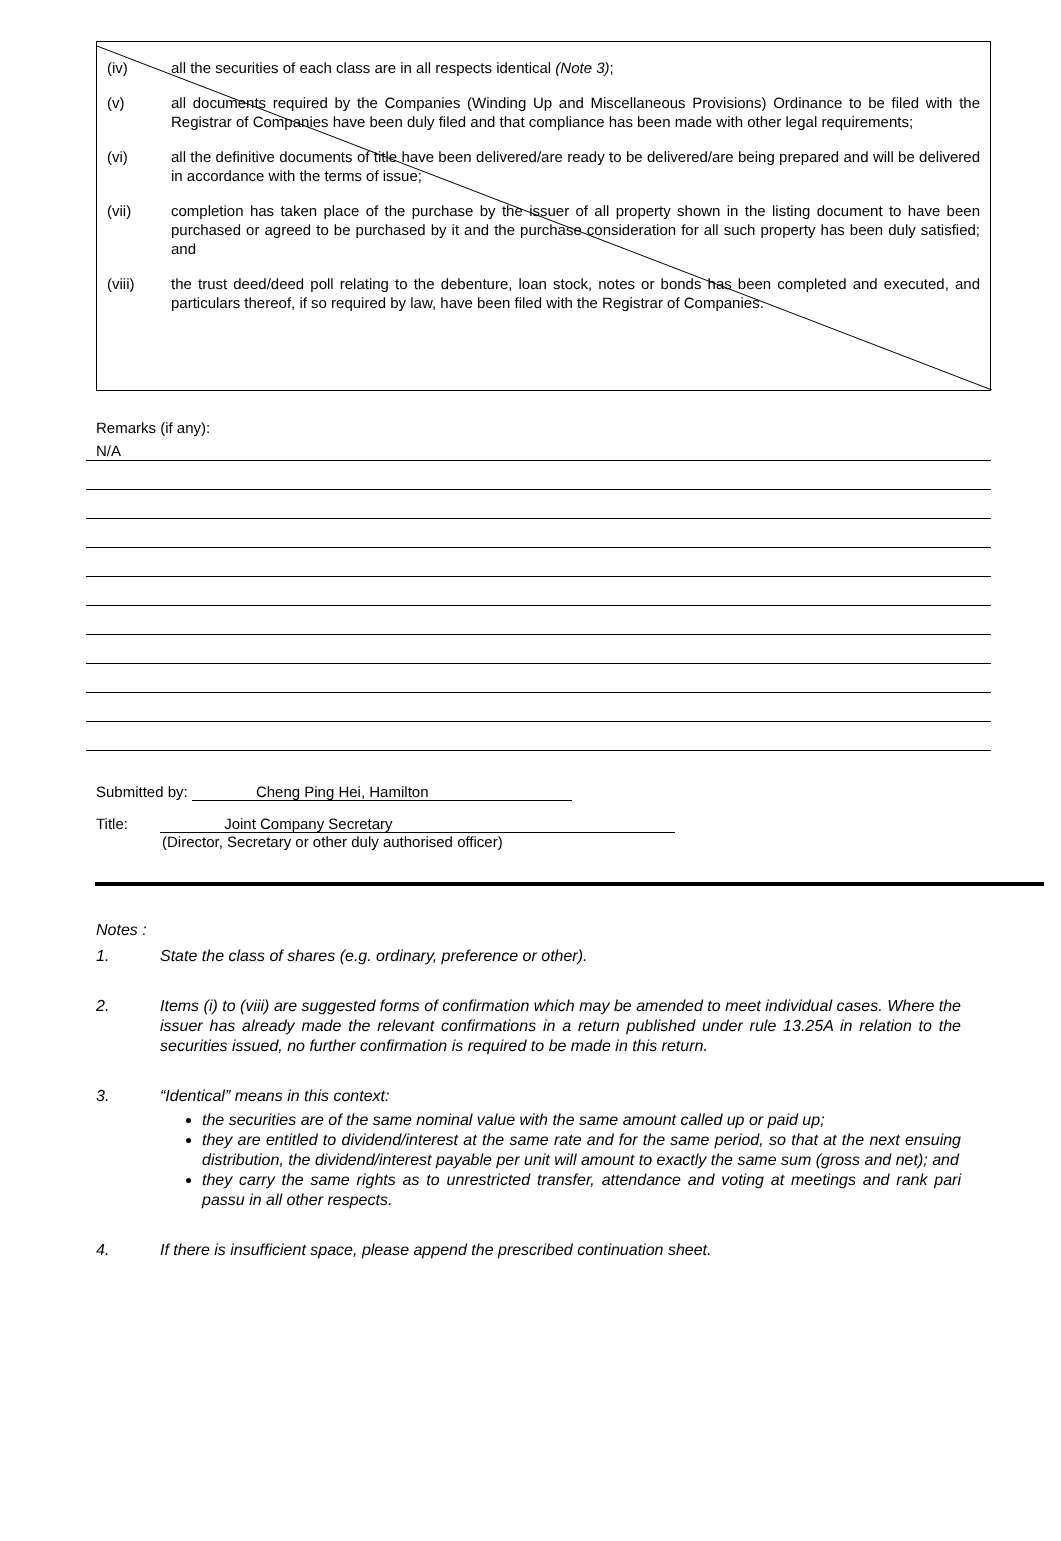(iv) all the securities of each class are in all respects identical (Note 3);
(v) all documents required by the Companies (Winding Up and Miscellaneous Provisions) Ordinance to be filed with the Registrar of Companies have been duly filed and that compliance has been made with other legal requirements;
(vi) all the definitive documents of title have been delivered/are ready to be delivered/are being prepared and will be delivered in accordance with the terms of issue;
(vii) completion has taken place of the purchase by the issuer of all property shown in the listing document to have been purchased or agreed to be purchased by it and the purchase consideration for all such property has been duly satisfied; and
(viii) the trust deed/deed poll relating to the debenture, loan stock, notes or bonds has been completed and executed, and particulars thereof, if so required by law, have been filed with the Registrar of Companies.
Remarks (if any):
N/A
Submitted by: Cheng Ping Hei, Hamilton
Title: Joint Company Secretary
(Director, Secretary or other duly authorised officer)
Notes :
1. State the class of shares (e.g. ordinary, preference or other).
2. Items (i) to (viii) are suggested forms of confirmation which may be amended to meet individual cases. Where the issuer has already made the relevant confirmations in a return published under rule 13.25A in relation to the securities issued, no further confirmation is required to be made in this return.
3. “Identical” means in this context:
the securities are of the same nominal value with the same amount called up or paid up;
they are entitled to dividend/interest at the same rate and for the same period, so that at the next ensuing distribution, the dividend/interest payable per unit will amount to exactly the same sum (gross and net); and
they carry the same rights as to unrestricted transfer, attendance and voting at meetings and rank pari passu in all other respects.
4. If there is insufficient space, please append the prescribed continuation sheet.